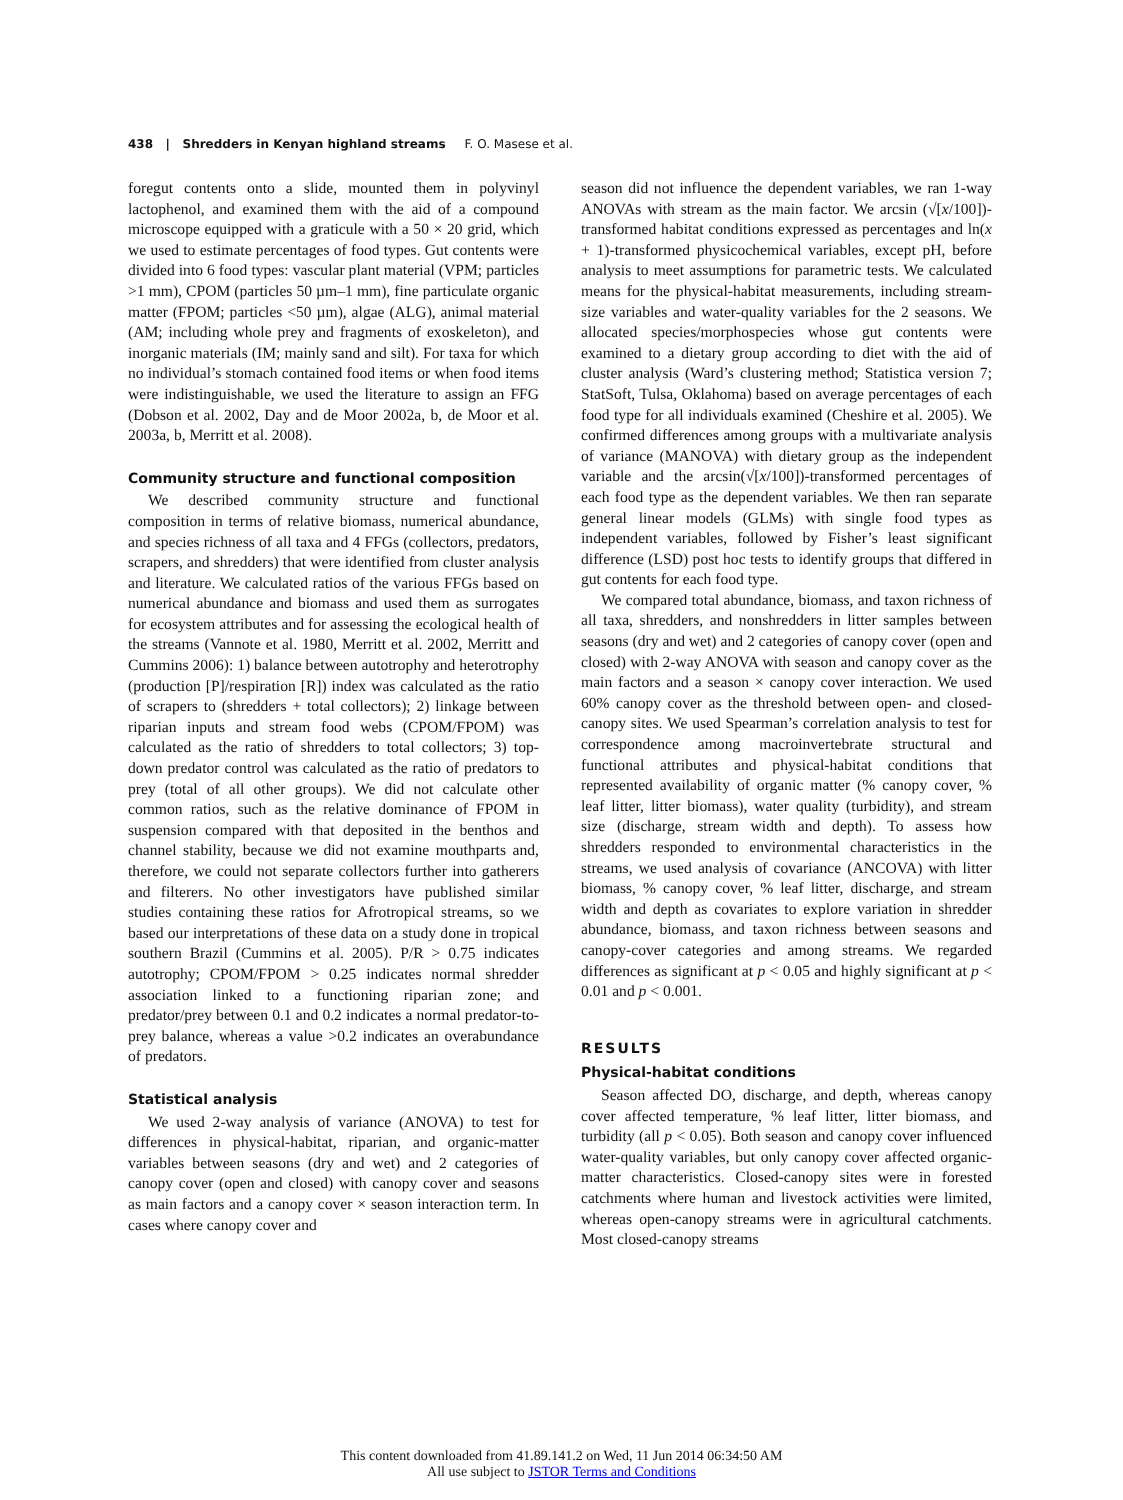438 | Shredders in Kenyan highland streams F. O. Masese et al.
foregut contents onto a slide, mounted them in polyvinyl lactophenol, and examined them with the aid of a compound microscope equipped with a graticule with a 50 × 20 grid, which we used to estimate percentages of food types. Gut contents were divided into 6 food types: vascular plant material (VPM; particles >1 mm), CPOM (particles 50 µm–1 mm), fine particulate organic matter (FPOM; particles <50 µm), algae (ALG), animal material (AM; including whole prey and fragments of exoskeleton), and inorganic materials (IM; mainly sand and silt). For taxa for which no individual’s stomach contained food items or when food items were indistinguishable, we used the literature to assign an FFG (Dobson et al. 2002, Day and de Moor 2002a, b, de Moor et al. 2003a, b, Merritt et al. 2008).
Community structure and functional composition
We described community structure and functional composition in terms of relative biomass, numerical abundance, and species richness of all taxa and 4 FFGs (collectors, predators, scrapers, and shredders) that were identified from cluster analysis and literature. We calculated ratios of the various FFGs based on numerical abundance and biomass and used them as surrogates for ecosystem attributes and for assessing the ecological health of the streams (Vannote et al. 1980, Merritt et al. 2002, Merritt and Cummins 2006): 1) balance between autotrophy and heterotrophy (production [P]/respiration [R]) index was calculated as the ratio of scrapers to (shredders + total collectors); 2) linkage between riparian inputs and stream food webs (CPOM/FPOM) was calculated as the ratio of shredders to total collectors; 3) top-down predator control was calculated as the ratio of predators to prey (total of all other groups). We did not calculate other common ratios, such as the relative dominance of FPOM in suspension compared with that deposited in the benthos and channel stability, because we did not examine mouthparts and, therefore, we could not separate collectors further into gatherers and filterers. No other investigators have published similar studies containing these ratios for Afrotropical streams, so we based our interpretations of these data on a study done in tropical southern Brazil (Cummins et al. 2005). P/R > 0.75 indicates autotrophy; CPOM/FPOM > 0.25 indicates normal shredder association linked to a functioning riparian zone; and predator/prey between 0.1 and 0.2 indicates a normal predator-to-prey balance, whereas a value >0.2 indicates an overabundance of predators.
Statistical analysis
We used 2-way analysis of variance (ANOVA) to test for differences in physical-habitat, riparian, and organic-matter variables between seasons (dry and wet) and 2 categories of canopy cover (open and closed) with canopy cover and seasons as main factors and a canopy cover × season interaction term. In cases where canopy cover and
season did not influence the dependent variables, we ran 1-way ANOVAs with stream as the main factor. We arcsin (√[x/100])-transformed habitat conditions expressed as percentages and ln(x + 1)-transformed physicochemical variables, except pH, before analysis to meet assumptions for parametric tests. We calculated means for the physical-habitat measurements, including stream-size variables and water-quality variables for the 2 seasons. We allocated species/morphospecies whose gut contents were examined to a dietary group according to diet with the aid of cluster analysis (Ward’s clustering method; Statistica version 7; StatSoft, Tulsa, Oklahoma) based on average percentages of each food type for all individuals examined (Cheshire et al. 2005). We confirmed differences among groups with a multivariate analysis of variance (MANOVA) with dietary group as the independent variable and the arcsin(√[x/100])-transformed percentages of each food type as the dependent variables. We then ran separate general linear models (GLMs) with single food types as independent variables, followed by Fisher’s least significant difference (LSD) post hoc tests to identify groups that differed in gut contents for each food type.
We compared total abundance, biomass, and taxon richness of all taxa, shredders, and nonshredders in litter samples between seasons (dry and wet) and 2 categories of canopy cover (open and closed) with 2-way ANOVA with season and canopy cover as the main factors and a season × canopy cover interaction. We used 60% canopy cover as the threshold between open- and closed-canopy sites. We used Spearman’s correlation analysis to test for correspondence among macroinvertebrate structural and functional attributes and physical-habitat conditions that represented availability of organic matter (% canopy cover, % leaf litter, litter biomass), water quality (turbidity), and stream size (discharge, stream width and depth). To assess how shredders responded to environmental characteristics in the streams, we used analysis of covariance (ANCOVA) with litter biomass, % canopy cover, % leaf litter, discharge, and stream width and depth as covariates to explore variation in shredder abundance, biomass, and taxon richness between seasons and canopy-cover categories and among streams. We regarded differences as significant at p < 0.05 and highly significant at p < 0.01 and p < 0.001.
RESULTS
Physical-habitat conditions
Season affected DO, discharge, and depth, whereas canopy cover affected temperature, % leaf litter, litter biomass, and turbidity (all p < 0.05). Both season and canopy cover influenced water-quality variables, but only canopy cover affected organic-matter characteristics. Closed-canopy sites were in forested catchments where human and livestock activities were limited, whereas open-canopy streams were in agricultural catchments. Most closed-canopy streams
This content downloaded from 41.89.141.2 on Wed, 11 Jun 2014 06:34:50 AM
All use subject to JSTOR Terms and Conditions